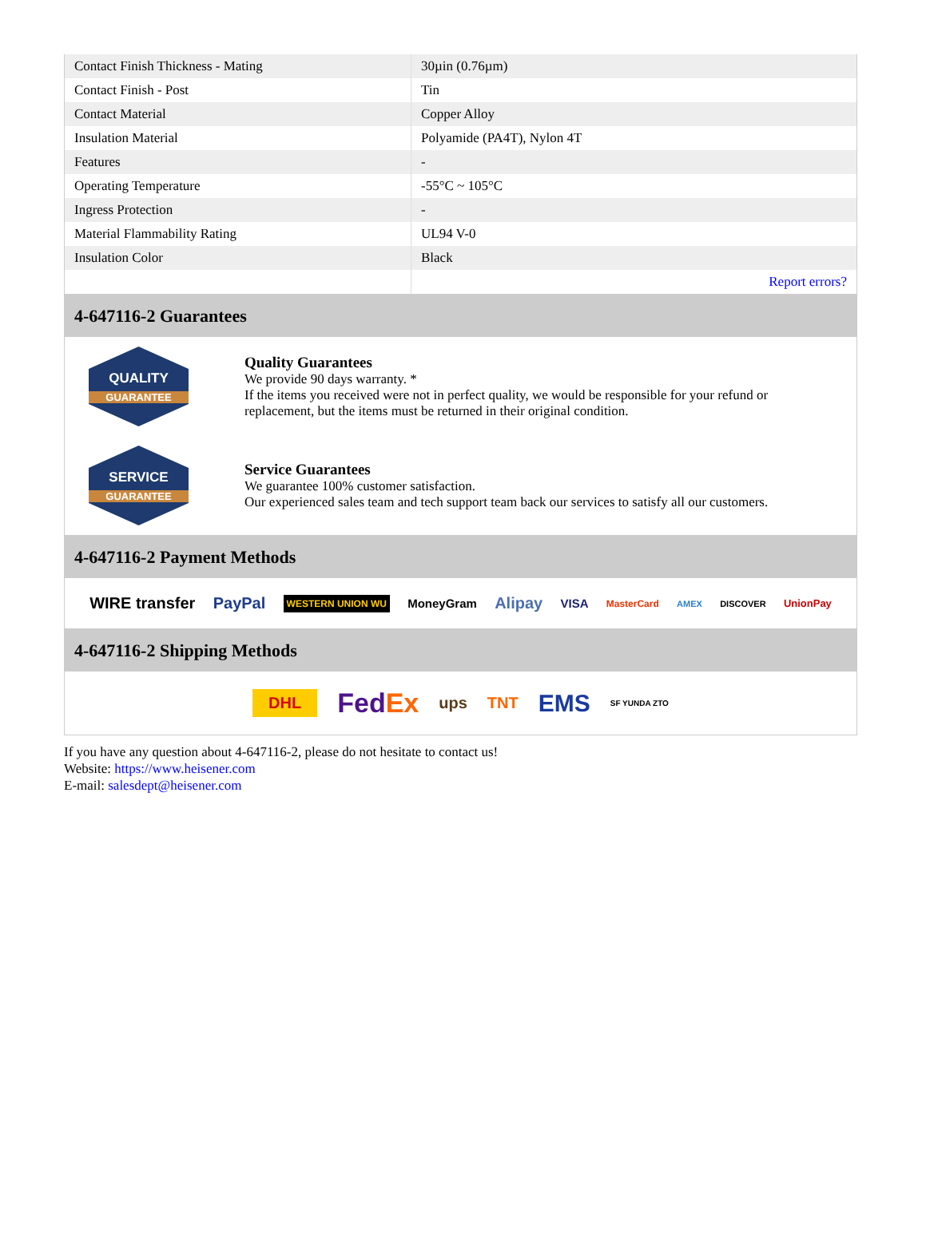| Contact Finish Thickness - Mating | 30µin (0.76µm) |
| Contact Finish - Post | Tin |
| Contact Material | Copper Alloy |
| Insulation Material | Polyamide (PA4T), Nylon 4T |
| Features | - |
| Operating Temperature | -55°C ~ 105°C |
| Ingress Protection | - |
| Material Flammability Rating | UL94 V-0 |
| Insulation Color | Black |
| | Report errors? |
4-647116-2 Guarantees
QUALITY
GUARANTEE
Quality Guarantees
We provide 90 days warranty. *
If the items you received were not in perfect quality, we would be responsible for your refund or replacement, but the items must be returned in their original condition.
SERVICE
GUARANTEE
Service Guarantees
We guarantee 100% customer satisfaction.
Our experienced sales team and tech support team back our services to satisfy all our customers.
4-647116-2 Payment Methods
WIRE transfer PayPal WESTERN UNION WU MoneyGram Alipay VISA MasterCard AMEX DISCOVER UnionPay
4-647116-2 Shipping Methods
DHL FedEx ups TNT EMS SF YUNDA ZTO
If you have any question about 4-647116-2, please do not hesitate to contact us!
Website: https://www.heisener.com
E-mail: salesdept@heisener.com